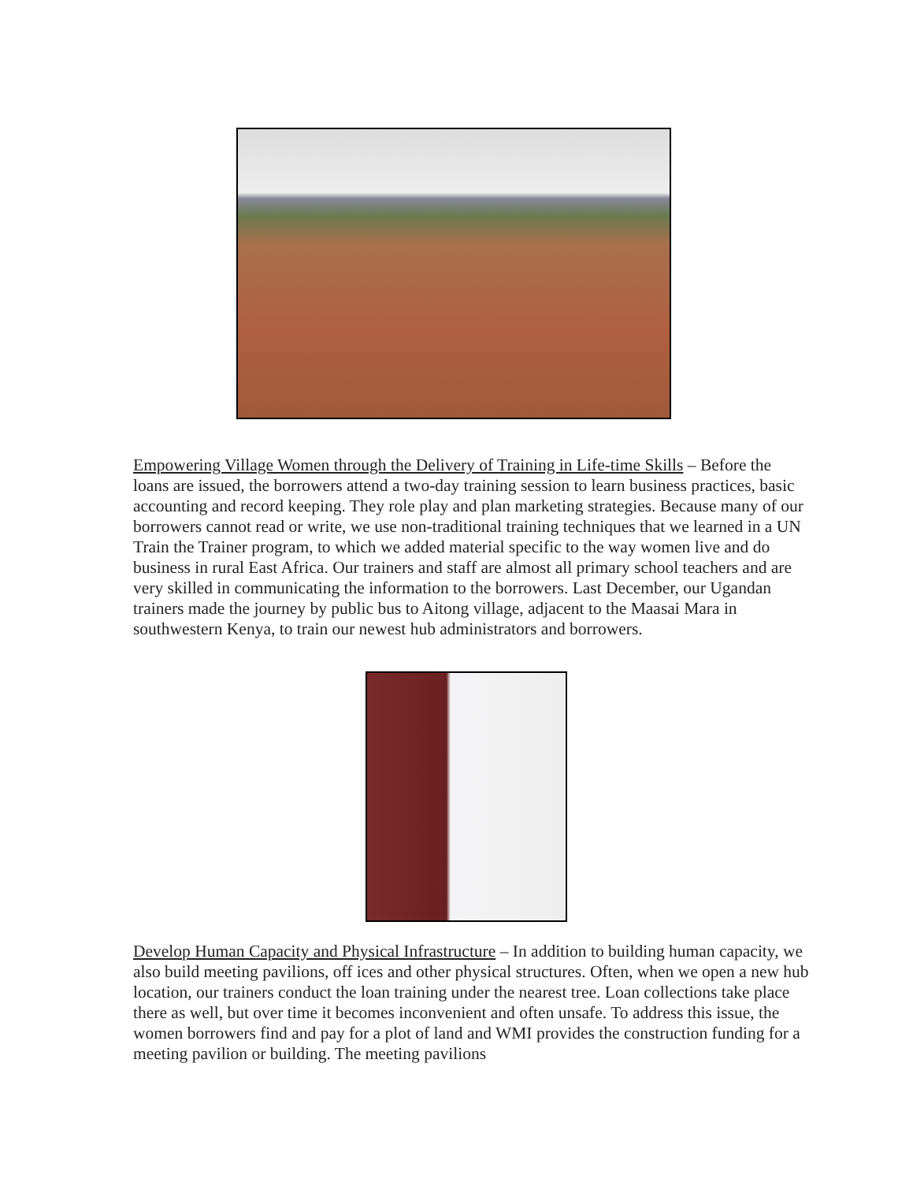Empowering Village Women through the Delivery of Training in Life-time Skills – Before the loans are issued, the borrowers attend a two-day training session to learn business practices, basic accounting and record keeping. They role play and plan marketing strategies. Because many of our borrowers cannot read or write, we use non-traditional training techniques that we learned in a UN Train the Trainer program, to which we added material specific to the way women live and do business in rural East Africa. Our trainers and staff are almost all primary school teachers and are very skilled in communicating the information to the borrowers. Last December, our Ugandan trainers made the journey by public bus to Aitong village, adjacent to the Maasai Mara in southwestern Kenya, to train our newest hub administrators and borrowers.
Develop Human Capacity and Physical Infrastructure – In addition to building human capacity, we also build meeting pavilions, off ices and other physical structures. Often, when we open a new hub location, our trainers conduct the loan training under the nearest tree. Loan collections take place there as well, but over time it becomes inconvenient and often unsafe. To address this issue, the women borrowers find and pay for a plot of land and WMI provides the construction funding for a meeting pavilion or building. The meeting pavilions